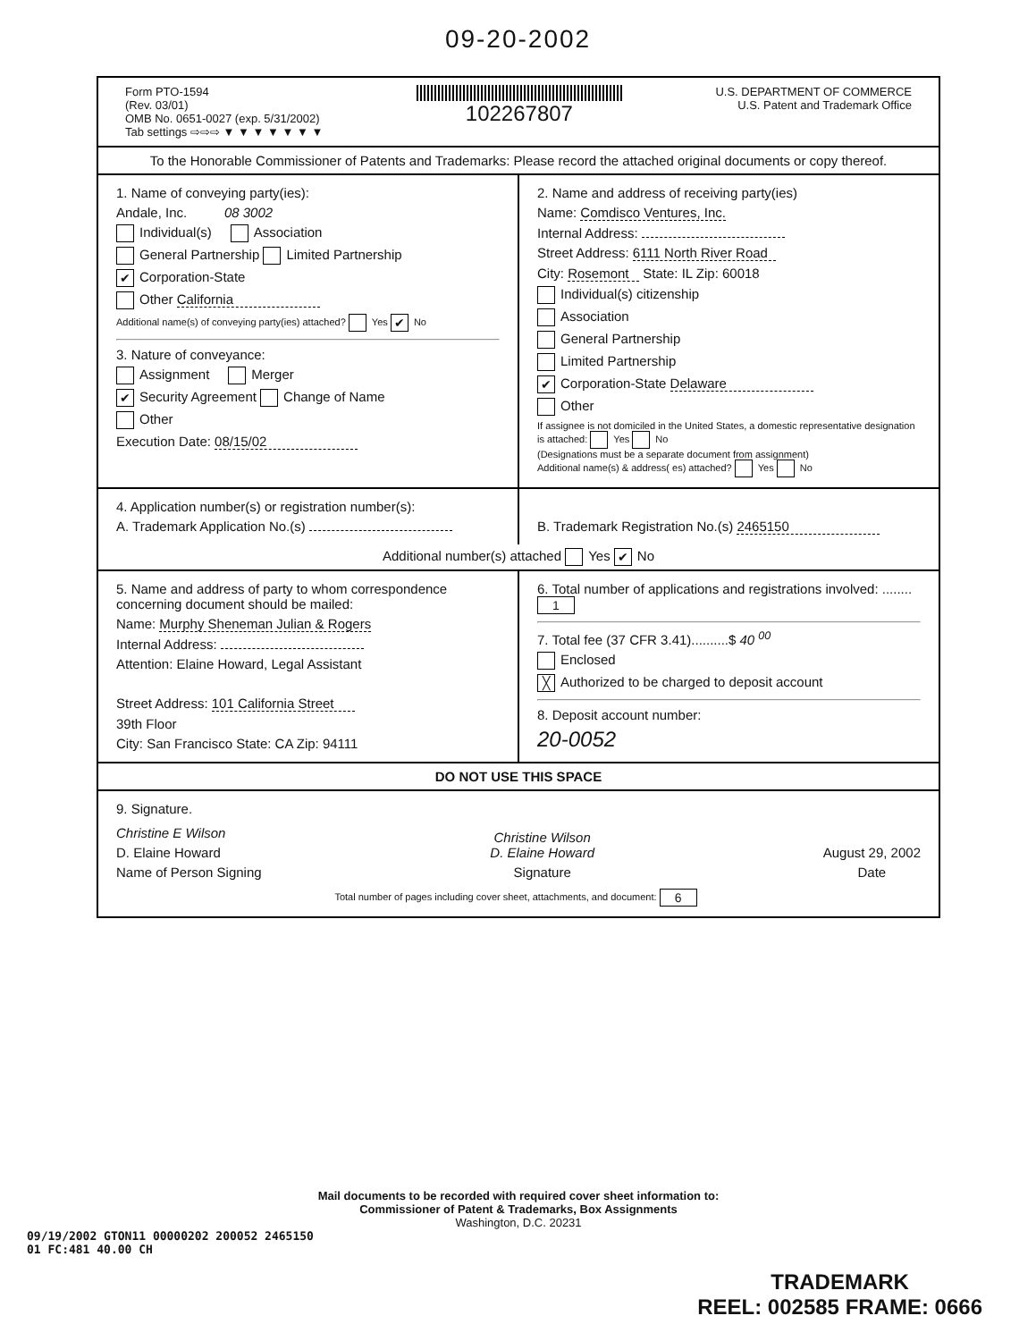09-20-2002
Form PTO-1594
(Rev. 03/01)
OMB No. 0651-0027 (exp. 5/31/2002)
Tab settings ⇨⇨⇨ ▼ ▼ ▼ ▼ ▼ ▼ ▼
102267807
U.S. DEPARTMENT OF COMMERCE
U.S. Patent and Trademark Office
To the Honorable Commissioner of Patents and Trademarks: Please record the attached original documents or copy thereof.
1. Name of conveying party(ies):
Andale, Inc. 08 3002
Individual(s) Association
General Partnership Limited Partnership
✔ Corporation-State
Other California
Additional name(s) of conveying party(ies) attached? Yes ✔ No
3. Nature of conveyance:
Assignment Merger
✔ Security Agreement Change of Name
Other
Execution Date: 08/15/02
2. Name and address of receiving party(ies)
Name: Comdisco Ventures, Inc.
Internal Address:
Street Address: 6111 North River Road
City: Rosemont State: IL Zip: 60018
Individual(s) citizenship
Association
General Partnership
Limited Partnership
✔ Corporation-State Delaware
Other
If assignee is not domiciled in the United States, a domestic representative designation is attached: Yes No
(Designations must be a separate document from assignment)
Additional name(s) & address( es) attached? Yes No
4. Application number(s) or registration number(s):
A. Trademark Application No.(s)
B. Trademark Registration No.(s) 2465150
Additional number(s) attached Yes ✔ No
5. Name and address of party to whom correspondence concerning document should be mailed:
Name: Murphy Sheneman Julian & Rogers
Internal Address:
Attention: Elaine Howard, Legal Assistant
Street Address: 101 California Street
39th Floor
City: San Francisco State: CA Zip: 94111
6. Total number of applications and registrations involved: ........ 1
7. Total fee (37 CFR 3.41)..........$ 40 <sup>00</sup>
Enclosed
╳ Authorized to be charged to deposit account
8. Deposit account number:
20-0052
DO NOT USE THIS SPACE
9. Signature.
Christine E Wilson
D. Elaine Howard
Name of Person Signing
Christine Wilson
D. Elaine Howard
Signature
August 29, 2002
Date
Total number of pages including cover sheet, attachments, and document: 6
Mail documents to be recorded with required cover sheet information to:
Commissioner of Patent & Trademarks, Box Assignments
Washington, D.C. 20231
09/19/2002 GTON11 00000202 200052 2465150
01 FC:481 40.00 CH
TRADEMARK
REEL: 002585 FRAME: 0666